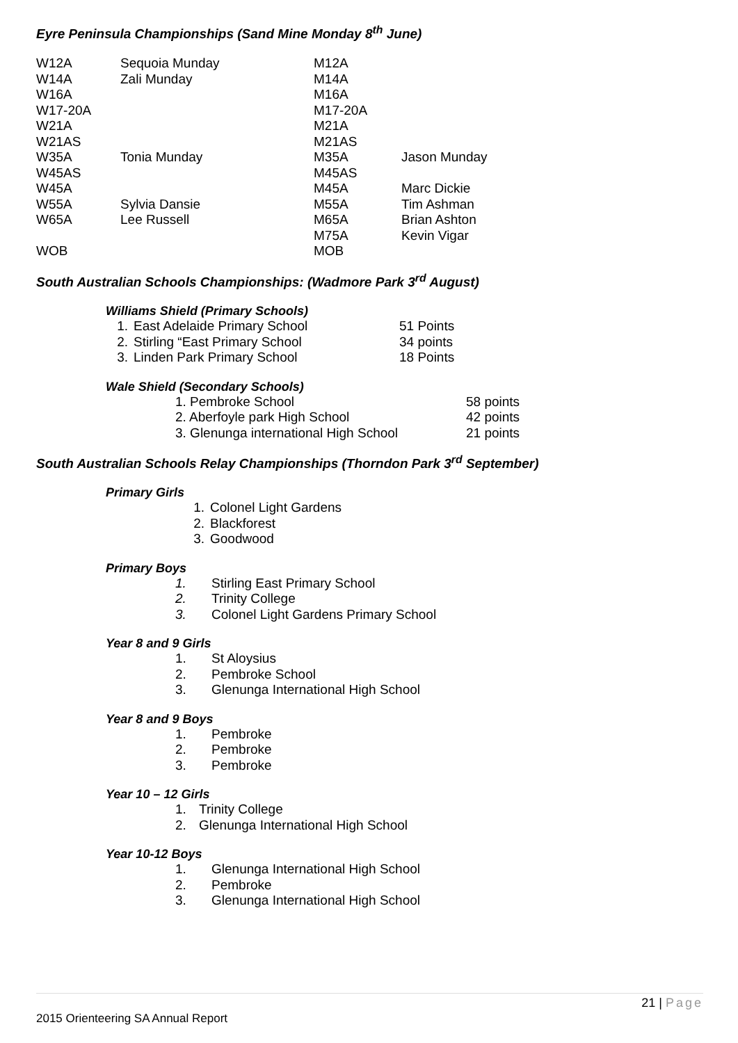Eyre Peninsula Championships (Sand Mine Monday 8<sup>th</sup> June)
| W12A | Sequoia Munday | M12A | |
| W14A | Zali Munday | M14A | |
| W16A | | M16A | |
| W17-20A | | M17-20A | |
| W21A | | M21A | |
| W21AS | | M21AS | |
| W35A | Tonia Munday | M35A | Jason Munday |
| W45AS | | M45AS | |
| W45A | | M45A | Marc Dickie |
| W55A | Sylvia Dansie | M55A | Tim Ashman |
| W65A | Lee Russell | M65A | Brian Ashton |
| | | M75A | Kevin Vigar |
| WOB | | MOB | |
South Australian Schools Championships: (Wadmore Park 3<sup>rd</sup> August)
Williams Shield (Primary Schools)
| 1. | East Adelaide Primary School | 51 Points |
| 2. | Stirling “East Primary School | 34 points |
| 3. | Linden Park Primary School | 18 Points |
Wale Shield (Secondary Schools)
| 1. Pembroke School | 58 points |
| 2. Aberfoyle park High School | 42 points |
| 3. Glenunga international High School | 21 points |
South Australian Schools Relay Championships (Thorndon Park 3<sup>rd</sup> September)
Primary Girls
| 1. | Colonel Light Gardens |
| 2. | Blackforest |
| 3. | Goodwood |
Primary Boys
| 1. | Stirling East Primary School |
| 2. | Trinity College |
| 3. | Colonel Light Gardens Primary School |
Year 8 and 9 Girls
| 1. | St Aloysius |
| 2. | Pembroke School |
| 3. | Glenunga International High School |
Year 8 and 9 Boys
| 1. | Pembroke |
| 2. | Pembroke |
| 3. | Pembroke |
Year 10 – 12 Girls
| 1. | Trinity College |
| 2. | Glenunga International High School |
Year 10-12 Boys
| 1. | Glenunga International High School |
| 2. | Pembroke |
| 3. | Glenunga International High School |
21 | Page
2015 Orienteering SA Annual Report